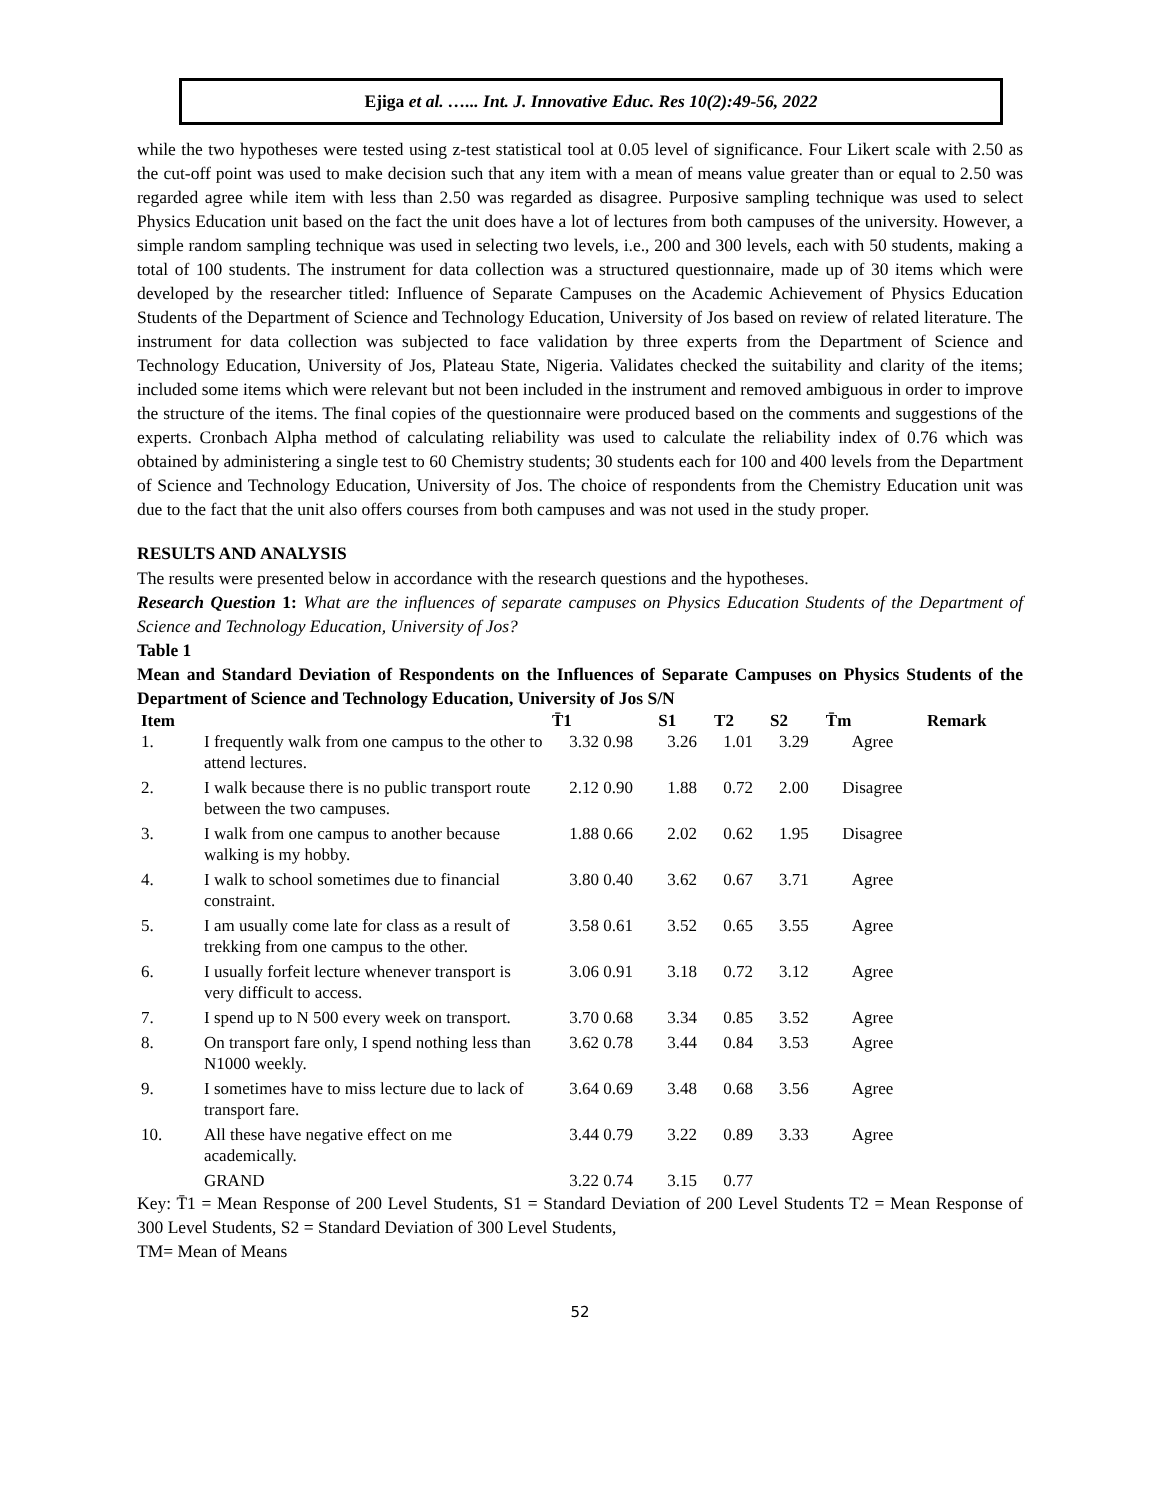Ejiga et al. …... Int. J. Innovative Educ. Res 10(2):49-56, 2022
while the two hypotheses were tested using z-test statistical tool at 0.05 level of significance. Four Likert scale with 2.50 as the cut-off point was used to make decision such that any item with a mean of means value greater than or equal to 2.50 was regarded agree while item with less than 2.50 was regarded as disagree. Purposive sampling technique was used to select Physics Education unit based on the fact the unit does have a lot of lectures from both campuses of the university. However, a simple random sampling technique was used in selecting two levels, i.e., 200 and 300 levels, each with 50 students, making a total of 100 students. The instrument for data collection was a structured questionnaire, made up of 30 items which were developed by the researcher titled: Influence of Separate Campuses on the Academic Achievement of Physics Education Students of the Department of Science and Technology Education, University of Jos based on review of related literature. The instrument for data collection was subjected to face validation by three experts from the Department of Science and Technology Education, University of Jos, Plateau State, Nigeria. Validates checked the suitability and clarity of the items; included some items which were relevant but not been included in the instrument and removed ambiguous in order to improve the structure of the items. The final copies of the questionnaire were produced based on the comments and suggestions of the experts. Cronbach Alpha method of calculating reliability was used to calculate the reliability index of 0.76 which was obtained by administering a single test to 60 Chemistry students; 30 students each for 100 and 400 levels from the Department of Science and Technology Education, University of Jos. The choice of respondents from the Chemistry Education unit was due to the fact that the unit also offers courses from both campuses and was not used in the study proper.
RESULTS AND ANALYSIS
The results were presented below in accordance with the research questions and the hypotheses.
Research Question 1: What are the influences of separate campuses on Physics Education Students of the Department of Science and Technology Education, University of Jos?
Table 1
Mean and Standard Deviation of Respondents on the Influences of Separate Campuses on Physics Students of the Department of Science and Technology Education, University of Jos S/N
| Item | | T̄1 | S1 | T2 | S2 | T̄m | Remark |
| --- | --- | --- | --- | --- | --- | --- | --- |
| 1. | I frequently walk from one campus to the other to attend lectures. | 3.32 0.98 | 3.26 | 1.01 | 3.29 | Agree | |
| 2. | I walk because there is no public transport route between the two campuses. | 2.12 0.90 | 1.88 | 0.72 | 2.00 | Disagree | |
| 3. | I walk from one campus to another because walking is my hobby. | 1.88 0.66 | 2.02 | 0.62 | 1.95 | Disagree | |
| 4. | I walk to school sometimes due to financial constraint. | 3.80 0.40 | 3.62 | 0.67 | 3.71 | Agree | |
| 5. | I am usually come late for class as a result of trekking from one campus to the other. | 3.58 0.61 | 3.52 | 0.65 | 3.55 | Agree | |
| 6. | I usually forfeit lecture whenever transport is very difficult to access. | 3.06 0.91 | 3.18 | 0.72 | 3.12 | Agree | |
| 7. | I spend up to N 500 every week on transport. | 3.70 0.68 | 3.34 | 0.85 | 3.52 | Agree | |
| 8. | On transport fare only, I spend nothing less than N1000 weekly. | 3.62 0.78 | 3.44 | 0.84 | 3.53 | Agree | |
| 9. | I sometimes have to miss lecture due to lack of transport fare. | 3.64 0.69 | 3.48 | 0.68 | 3.56 | Agree | |
| 10. | All these have negative effect on me academically. | 3.44 0.79 | 3.22 | 0.89 | 3.33 | Agree | |
| | GRAND | 3.22 0.74 | 3.15 | 0.77 | | | |
Key: T̄1 = Mean Response of 200 Level Students, S1 = Standard Deviation of 200 Level Students T2 = Mean Response of 300 Level Students, S2 = Standard Deviation of 300 Level Students,
TM= Mean of Means
52